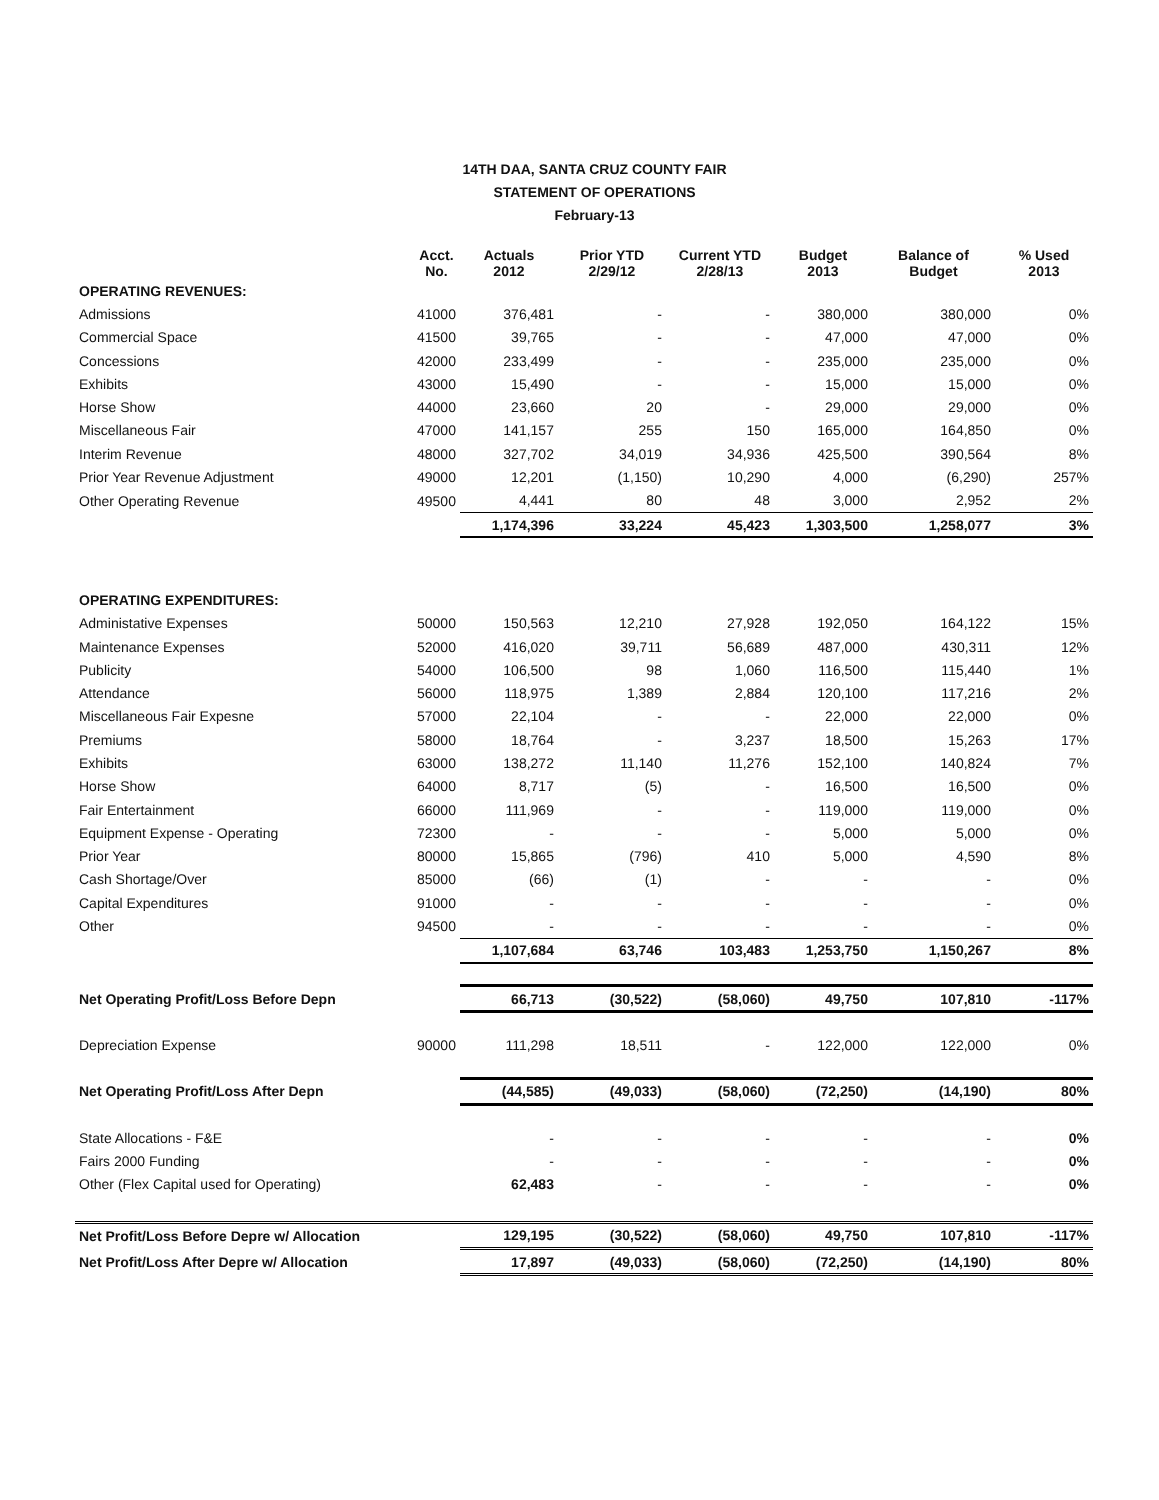14TH DAA, SANTA CRUZ COUNTY FAIR
STATEMENT OF OPERATIONS
February-13
| | Acct. No. | Actuals 2012 | Prior YTD 2/29/12 | Current YTD 2/28/13 | Budget 2013 | Balance of Budget | % Used 2013 |
| --- | --- | --- | --- | --- | --- | --- | --- |
| OPERATING REVENUES: | | | | | | | |
| Admissions | 41000 | 376,481 | - | - | 380,000 | 380,000 | 0% |
| Commercial Space | 41500 | 39,765 | - | - | 47,000 | 47,000 | 0% |
| Concessions | 42000 | 233,499 | - | - | 235,000 | 235,000 | 0% |
| Exhibits | 43000 | 15,490 | - | - | 15,000 | 15,000 | 0% |
| Horse Show | 44000 | 23,660 | 20 | - | 29,000 | 29,000 | 0% |
| Miscellaneous Fair | 47000 | 141,157 | 255 | 150 | 165,000 | 164,850 | 0% |
| Interim Revenue | 48000 | 327,702 | 34,019 | 34,936 | 425,500 | 390,564 | 8% |
| Prior Year Revenue Adjustment | 49000 | 12,201 | (1,150) | 10,290 | 4,000 | (6,290) | 257% |
| Other Operating Revenue | 49500 | 4,441 | 80 | 48 | 3,000 | 2,952 | 2% |
| | | 1,174,396 | 33,224 | 45,423 | 1,303,500 | 1,258,077 | 3% |
| OPERATING EXPENDITURES: | | | | | | | |
| Administative Expenses | 50000 | 150,563 | 12,210 | 27,928 | 192,050 | 164,122 | 15% |
| Maintenance Expenses | 52000 | 416,020 | 39,711 | 56,689 | 487,000 | 430,311 | 12% |
| Publicity | 54000 | 106,500 | 98 | 1,060 | 116,500 | 115,440 | 1% |
| Attendance | 56000 | 118,975 | 1,389 | 2,884 | 120,100 | 117,216 | 2% |
| Miscellaneous Fair Expesne | 57000 | 22,104 | - | - | 22,000 | 22,000 | 0% |
| Premiums | 58000 | 18,764 | - | 3,237 | 18,500 | 15,263 | 17% |
| Exhibits | 63000 | 138,272 | 11,140 | 11,276 | 152,100 | 140,824 | 7% |
| Horse Show | 64000 | 8,717 | (5) | - | 16,500 | 16,500 | 0% |
| Fair Entertainment | 66000 | 111,969 | - | - | 119,000 | 119,000 | 0% |
| Equipment Expense - Operating | 72300 | - | - | - | 5,000 | 5,000 | 0% |
| Prior Year | 80000 | 15,865 | (796) | 410 | 5,000 | 4,590 | 8% |
| Cash Shortage/Over | 85000 | (66) | (1) | - | - | - | 0% |
| Capital Expenditures | 91000 | - | - | - | - | - | 0% |
| Other | 94500 | - | - | - | - | - | 0% |
| | | 1,107,684 | 63,746 | 103,483 | 1,253,750 | 1,150,267 | 8% |
| Net Operating Profit/Loss Before Depn | | 66,713 | (30,522) | (58,060) | 49,750 | 107,810 | -117% |
| Depreciation Expense | 90000 | 111,298 | 18,511 | - | 122,000 | 122,000 | 0% |
| Net Operating Profit/Loss After Depn | | (44,585) | (49,033) | (58,060) | (72,250) | (14,190) | 80% |
| State Allocations - F&E | | - | - | - | - | - | 0% |
| Fairs 2000 Funding | | - | - | - | - | - | 0% |
| Other (Flex Capital used for Operating) | | 62,483 | - | - | - | - | 0% |
| Net Profit/Loss Before Depre w/ Allocation | | 129,195 | (30,522) | (58,060) | 49,750 | 107,810 | -117% |
| Net Profit/Loss After Depre w/ Allocation | | 17,897 | (49,033) | (58,060) | (72,250) | (14,190) | 80% |